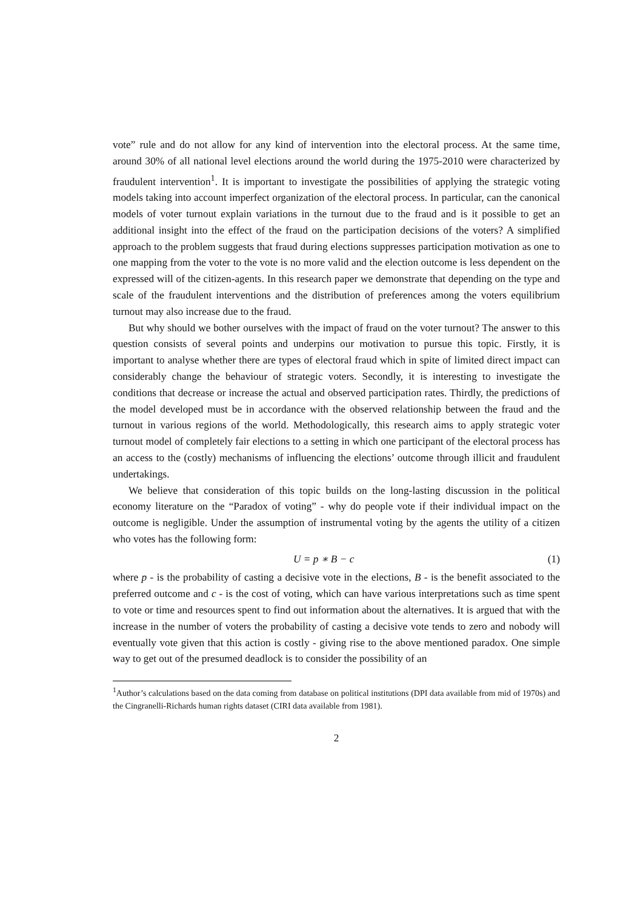vote” rule and do not allow for any kind of intervention into the electoral process. At the same time, around 30% of all national level elections around the world during the 1975-2010 were characterized by fraudulent intervention<sup>1</sup>. It is important to investigate the possibilities of applying the strategic voting models taking into account imperfect organization of the electoral process. In particular, can the canonical models of voter turnout explain variations in the turnout due to the fraud and is it possible to get an additional insight into the effect of the fraud on the participation decisions of the voters? A simplified approach to the problem suggests that fraud during elections suppresses participation motivation as one to one mapping from the voter to the vote is no more valid and the election outcome is less dependent on the expressed will of the citizen-agents. In this research paper we demonstrate that depending on the type and scale of the fraudulent interventions and the distribution of preferences among the voters equilibrium turnout may also increase due to the fraud.
But why should we bother ourselves with the impact of fraud on the voter turnout? The answer to this question consists of several points and underpins our motivation to pursue this topic. Firstly, it is important to analyse whether there are types of electoral fraud which in spite of limited direct impact can considerably change the behaviour of strategic voters. Secondly, it is interesting to investigate the conditions that decrease or increase the actual and observed participation rates. Thirdly, the predictions of the model developed must be in accordance with the observed relationship between the fraud and the turnout in various regions of the world. Methodologically, this research aims to apply strategic voter turnout model of completely fair elections to a setting in which one participant of the electoral process has an access to the (costly) mechanisms of influencing the elections’ outcome through illicit and fraudulent undertakings.
We believe that consideration of this topic builds on the long-lasting discussion in the political economy literature on the “Paradox of voting” - why do people vote if their individual impact on the outcome is negligible. Under the assumption of instrumental voting by the agents the utility of a citizen who votes has the following form:
U = p ∗ B − c (1)
where p - is the probability of casting a decisive vote in the elections, B - is the benefit associated to the preferred outcome and c - is the cost of voting, which can have various interpretations such as time spent to vote or time and resources spent to find out information about the alternatives. It is argued that with the increase in the number of voters the probability of casting a decisive vote tends to zero and nobody will eventually vote given that this action is costly - giving rise to the above mentioned paradox. One simple way to get out of the presumed deadlock is to consider the possibility of an
<sup>1</sup> Author’s calculations based on the data coming from database on political institutions (DPI data available from mid of 1970s) and the Cingranelli-Richards human rights dataset (CIRI data available from 1981).
2